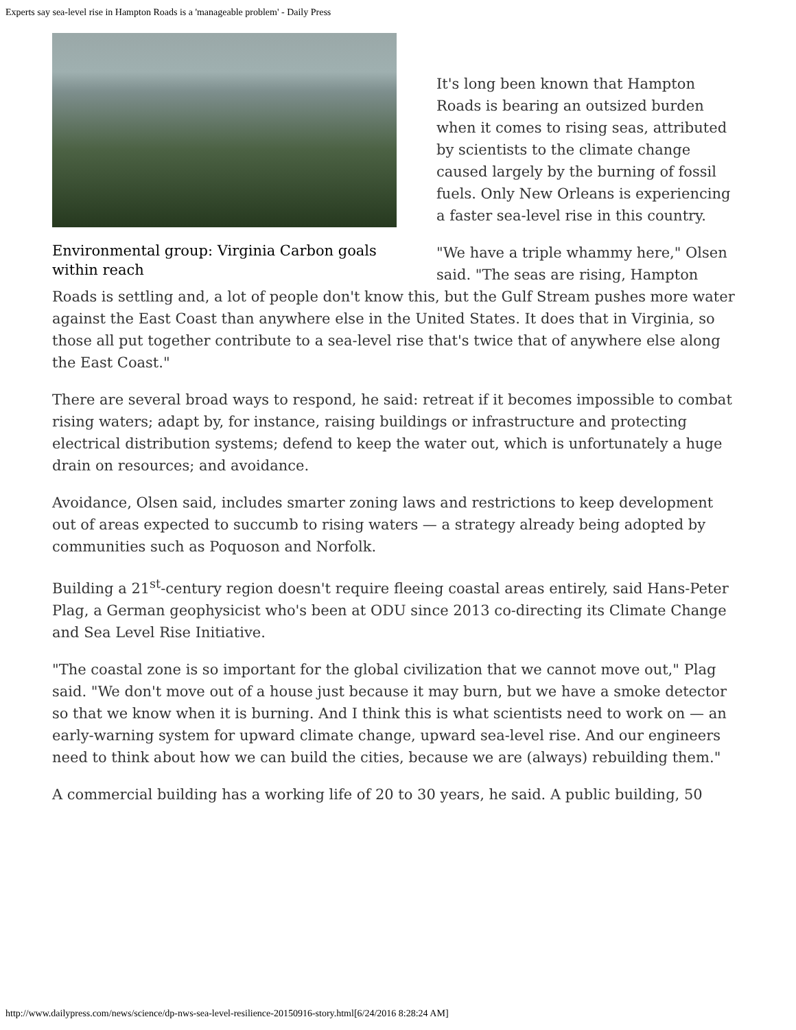Experts say sea-level rise in Hampton Roads is a 'manageable problem' - Daily Press
Environmental group: Virginia Carbon goals within reach
It's long been known that Hampton Roads is bearing an outsized burden when it comes to rising seas, attributed by scientists to the climate change caused largely by the burning of fossil fuels. Only New Orleans is experiencing a faster sea-level rise in this country.
"We have a triple whammy here," Olsen said. "The seas are rising, Hampton Roads is settling and, a lot of people don't know this, but the Gulf Stream pushes more water against the East Coast than anywhere else in the United States. It does that in Virginia, so those all put together contribute to a sea-level rise that's twice that of anywhere else along the East Coast."
There are several broad ways to respond, he said: retreat if it becomes impossible to combat rising waters; adapt by, for instance, raising buildings or infrastructure and protecting electrical distribution systems; defend to keep the water out, which is unfortunately a huge drain on resources; and avoidance.
Avoidance, Olsen said, includes smarter zoning laws and restrictions to keep development out of areas expected to succumb to rising waters — a strategy already being adopted by communities such as Poquoson and Norfolk.
Building a 21<sup>st</sup>-century region doesn't require fleeing coastal areas entirely, said Hans-Peter Plag, a German geophysicist who's been at ODU since 2013 co-directing its Climate Change and Sea Level Rise Initiative.
"The coastal zone is so important for the global civilization that we cannot move out," Plag said. "We don't move out of a house just because it may burn, but we have a smoke detector so that we know when it is burning. And I think this is what scientists need to work on — an early-warning system for upward climate change, upward sea-level rise. And our engineers need to think about how we can build the cities, because we are (always) rebuilding them."
A commercial building has a working life of 20 to 30 years, he said. A public building, 50
http://www.dailypress.com/news/science/dp-nws-sea-level-resilience-20150916-story.html[6/24/2016 8:28:24 AM]